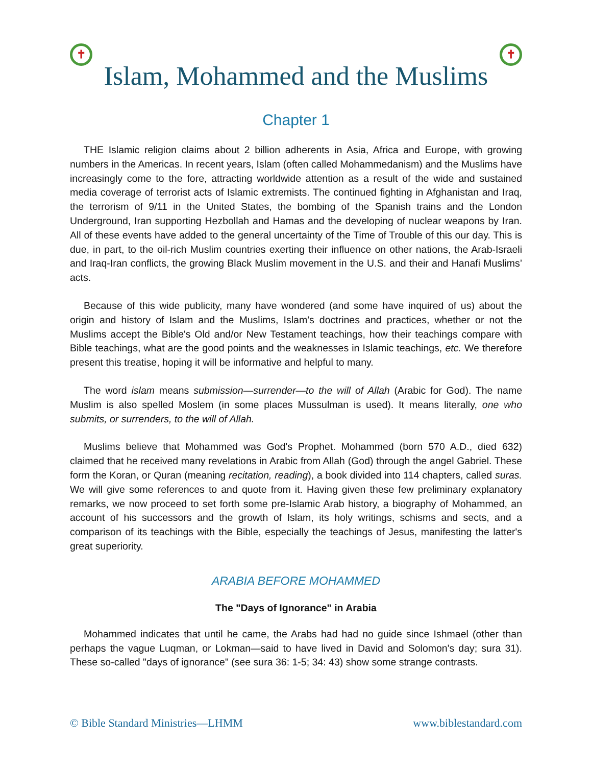✝ ✝
Islam, Mohammed and the Muslims
Chapter 1
THE Islamic religion claims about 2 billion adherents in Asia, Africa and Europe, with growing numbers in the Americas. In recent years, Islam (often called Mohammedanism) and the Muslims have increasingly come to the fore, attracting worldwide attention as a result of the wide and sustained media coverage of terrorist acts of Islamic extremists. The continued fighting in Afghanistan and Iraq, the terrorism of 9/11 in the United States, the bombing of the Spanish trains and the London Underground, Iran supporting Hezbollah and Hamas and the developing of nuclear weapons by Iran. All of these events have added to the general uncertainty of the Time of Trouble of this our day. This is due, in part, to the oil-rich Muslim countries exerting their influence on other nations, the Arab-Israeli and Iraq-Iran conflicts, the growing Black Muslim movement in the U.S. and their and Hanafi Muslims’ acts.
Because of this wide publicity, many have wondered (and some have inquired of us) about the origin and history of Islam and the Muslims, Islam's doctrines and practices, whether or not the Muslims accept the Bible's Old and/or New Testament teachings, how their teachings compare with Bible teachings, what are the good points and the weaknesses in Islamic teachings, etc. We therefore present this treatise, hoping it will be informative and helpful to many.
The word islam means submission—surrender—to the will of Allah (Arabic for God). The name Muslim is also spelled Moslem (in some places Mussulman is used). It means literally, one who submits, or surrenders, to the will of Allah.
Muslims believe that Mohammed was God's Prophet. Mohammed (born 570 A.D., died 632) claimed that he received many revelations in Arabic from Allah (God) through the angel Gabriel. These form the Koran, or Quran (meaning recitation, reading), a book divided into 114 chapters, called suras. We will give some references to and quote from it. Having given these few preliminary explanatory remarks, we now proceed to set forth some pre-Islamic Arab history, a biography of Mohammed, an account of his successors and the growth of Islam, its holy writings, schisms and sects, and a comparison of its teachings with the Bible, especially the teachings of Jesus, manifesting the latter's great superiority.
ARABIA BEFORE MOHAMMED
The "Days of Ignorance" in Arabia
Mohammed indicates that until he came, the Arabs had had no guide since Ishmael (other than perhaps the vague Luqman, or Lokman—said to have lived in David and Solomon's day; sura 31). These so-called "days of ignorance" (see sura 36: 1-5; 34: 43) show some strange contrasts.
© Bible Standard Ministries—LHMM www.biblestandard.com